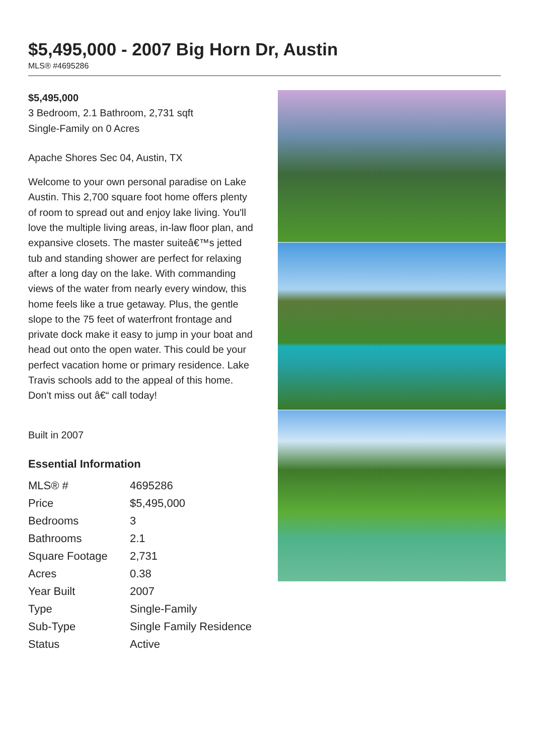$5,495,000 - 2007 Big Horn Dr, Austin
MLS® #4695286
$5,495,000
3 Bedroom, 2.1 Bathroom, 2,731 sqft
Single-Family on 0 Acres
Apache Shores Sec 04, Austin, TX
Welcome to your own personal paradise on Lake Austin. This 2,700 square foot home offers plenty of room to spread out and enjoy lake living. You'll love the multiple living areas, in-law floor plan, and expansive closets. The master suiteâ€™s jetted tub and standing shower are perfect for relaxing after a long day on the lake. With commanding views of the water from nearly every window, this home feels like a true getaway. Plus, the gentle slope to the 75 feet of waterfront frontage and private dock make it easy to jump in your boat and head out onto the open water. This could be your perfect vacation home or primary residence. Lake Travis schools add to the appeal of this home. Don't miss out â€“ call today!
Built in 2007
Essential Information
| MLS® # | 4695286 |
| Price | $5,495,000 |
| Bedrooms | 3 |
| Bathrooms | 2.1 |
| Square Footage | 2,731 |
| Acres | 0.38 |
| Year Built | 2007 |
| Type | Single-Family |
| Sub-Type | Single Family Residence |
| Status | Active |